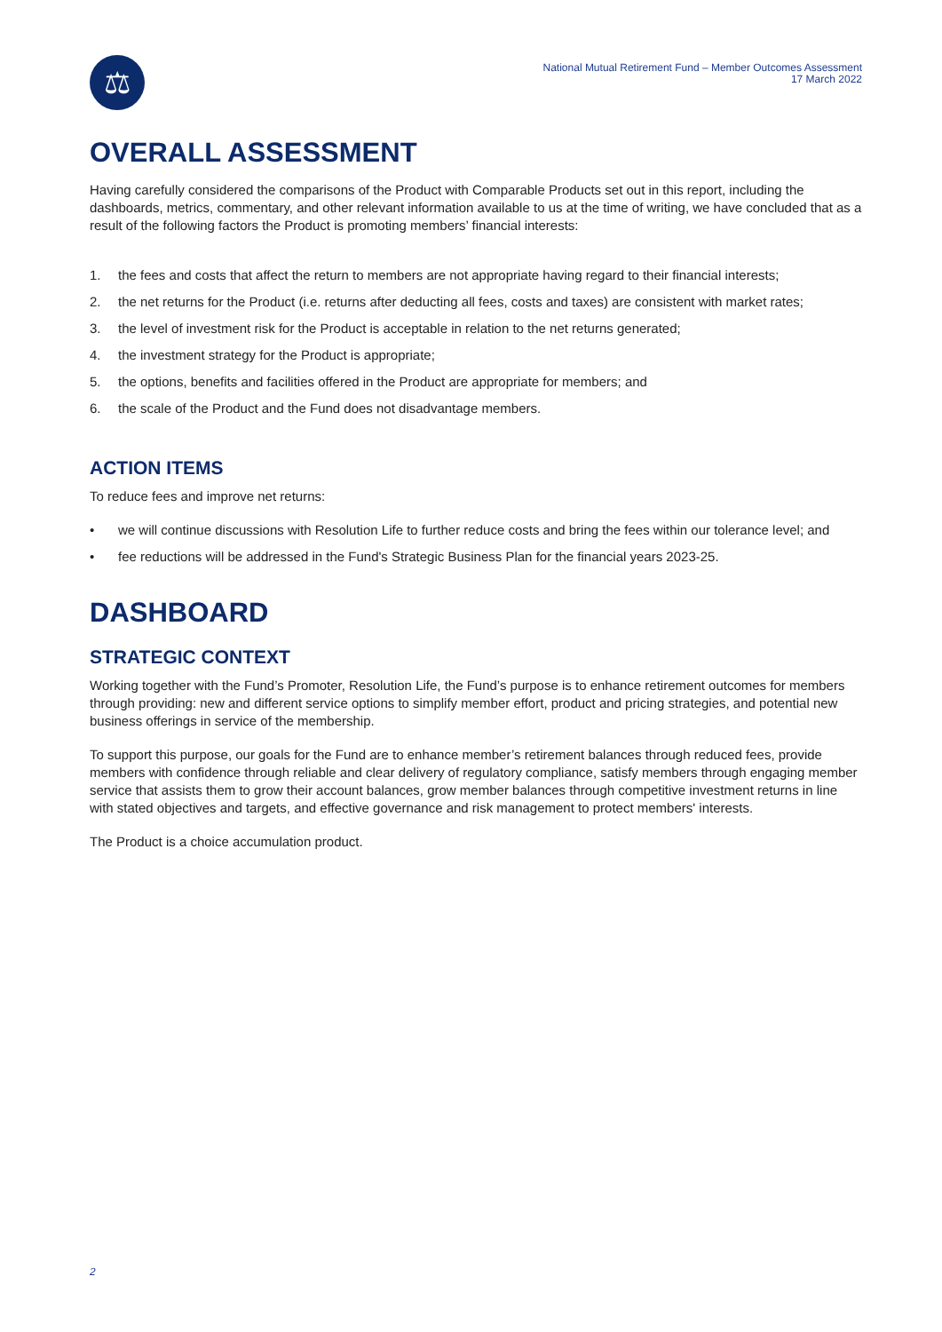⚖
National Mutual Retirement Fund – Member Outcomes Assessment
17 March 2022
OVERALL ASSESSMENT
Having carefully considered the comparisons of the Product with Comparable Products set out in this report, including the dashboards, metrics, commentary, and other relevant information available to us at the time of writing, we have concluded that as a result of the following factors the Product is promoting members’ financial interests:
1. the fees and costs that affect the return to members are not appropriate having regard to their financial interests;
2. the net returns for the Product (i.e. returns after deducting all fees, costs and taxes) are consistent with market rates;
3. the level of investment risk for the Product is acceptable in relation to the net returns generated;
4. the investment strategy for the Product is appropriate;
5. the options, benefits and facilities offered in the Product are appropriate for members; and
6. the scale of the Product and the Fund does not disadvantage members.
ACTION ITEMS
To reduce fees and improve net returns:
• we will continue discussions with Resolution Life to further reduce costs and bring the fees within our tolerance level; and
• fee reductions will be addressed in the Fund's Strategic Business Plan for the financial years 2023-25.
DASHBOARD
STRATEGIC CONTEXT
Working together with the Fund’s Promoter, Resolution Life, the Fund’s purpose is to enhance retirement outcomes for members through providing: new and different service options to simplify member effort, product and pricing strategies, and potential new business offerings in service of the membership.
To support this purpose, our goals for the Fund are to enhance member’s retirement balances through reduced fees, provide members with confidence through reliable and clear delivery of regulatory compliance, satisfy members through engaging member service that assists them to grow their account balances, grow member balances through competitive investment returns in line with stated objectives and targets, and effective governance and risk management to protect members' interests.
The Product is a choice accumulation product.
2